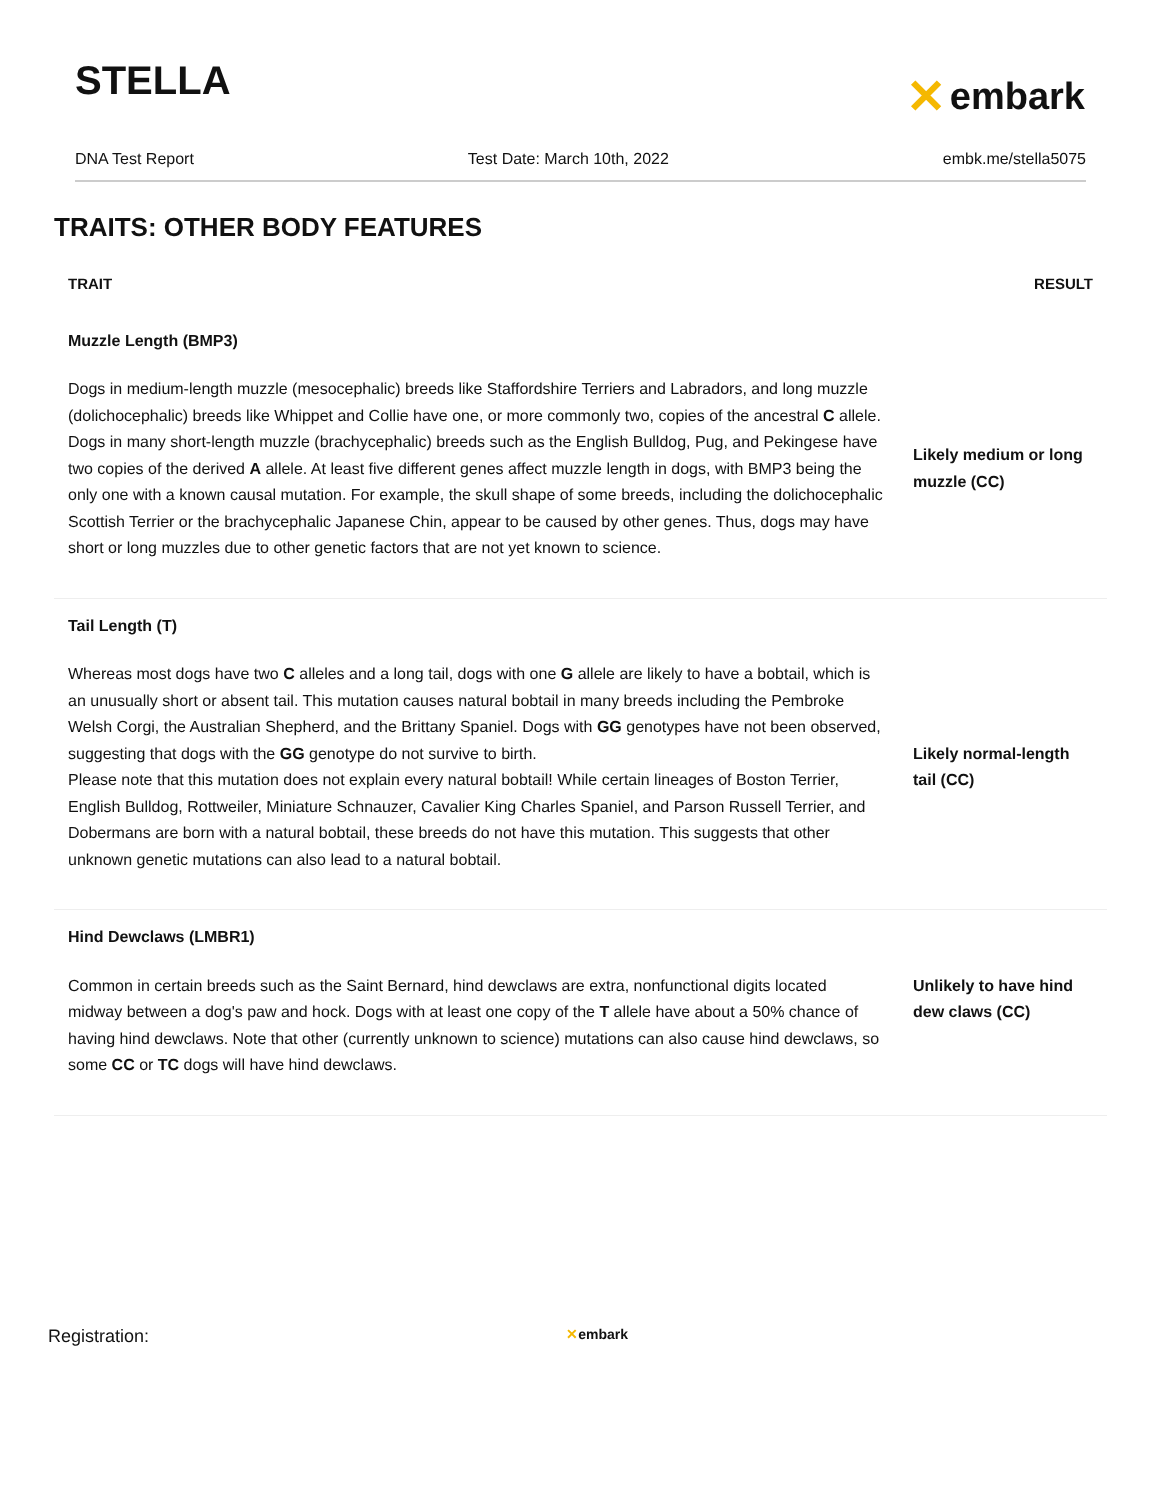STELLA
✕ embark
DNA Test Report Test Date: March 10th, 2022 embk.me/stella5075
TRAITS: OTHER BODY FEATURES
| TRAIT | RESULT |
| --- | --- |
| Muzzle Length (BMP3) | |
| Dogs in medium-length muzzle (mesocephalic) breeds like Staffordshire Terriers and Labradors, and long muzzle (dolichocephalic) breeds like Whippet and Collie have one, or more commonly two, copies of the ancestral C allele. Dogs in many short-length muzzle (brachycephalic) breeds such as the English Bulldog, Pug, and Pekingese have two copies of the derived A allele. At least five different genes affect muzzle length in dogs, with BMP3 being the only one with a known causal mutation. For example, the skull shape of some breeds, including the dolichocephalic Scottish Terrier or the brachycephalic Japanese Chin, appear to be caused by other genes. Thus, dogs may have short or long muzzles due to other genetic factors that are not yet known to science. | Likely medium or long muzzle (CC) |
| Tail Length (T) | |
| Whereas most dogs have two C alleles and a long tail, dogs with one G allele are likely to have a bobtail, which is an unusually short or absent tail. This mutation causes natural bobtail in many breeds including the Pembroke Welsh Corgi, the Australian Shepherd, and the Brittany Spaniel. Dogs with GG genotypes have not been observed, suggesting that dogs with the GG genotype do not survive to birth. Please note that this mutation does not explain every natural bobtail! While certain lineages of Boston Terrier, English Bulldog, Rottweiler, Miniature Schnauzer, Cavalier King Charles Spaniel, and Parson Russell Terrier, and Dobermans are born with a natural bobtail, these breeds do not have this mutation. This suggests that other unknown genetic mutations can also lead to a natural bobtail. | Likely normal-length tail (CC) |
| Hind Dewclaws (LMBR1) | |
| Common in certain breeds such as the Saint Bernard, hind dewclaws are extra, nonfunctional digits located midway between a dog's paw and hock. Dogs with at least one copy of the T allele have about a 50% chance of having hind dewclaws. Note that other (currently unknown to science) mutations can also cause hind dewclaws, so some CC or TC dogs will have hind dewclaws. | Unlikely to have hind dew claws (CC) |
Registration: ✕embark